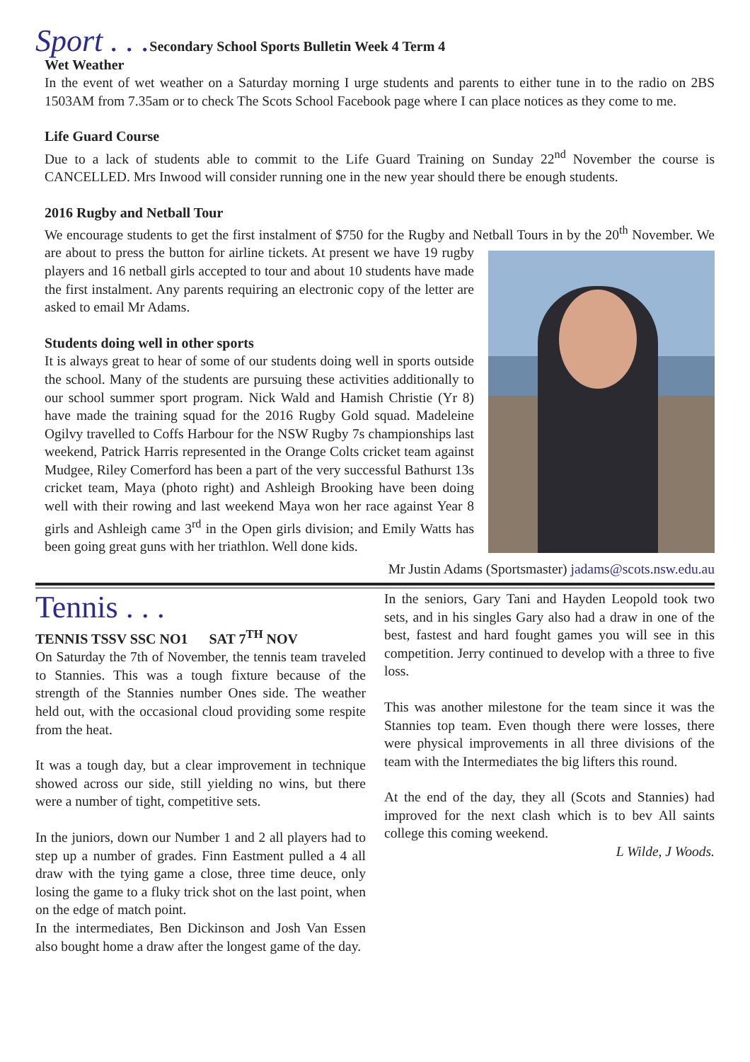Sport . . . Secondary School Sports Bulletin Week 4 Term 4
Wet Weather
In the event of wet weather on a Saturday morning I urge students and parents to either tune in to the radio on 2BS 1503AM from 7.35am or to check The Scots School Facebook page where I can place notices as they come to me.
Life Guard Course
Due to a lack of students able to commit to the Life Guard Training on Sunday 22<sup>nd</sup> November the course is CANCELLED. Mrs Inwood will consider running one in the new year should there be enough students.
2016 Rugby and Netball Tour
We encourage students to get the first instalment of $750 for the Rugby and Netball Tours in by the 20<sup>th</sup> November. We are about to press the button for airline tickets. At present we have 19 rugby players and 16 netball girls accepted to tour and about 10 students have made the first instalment. Any parents requiring an electronic copy of the letter are asked to email Mr Adams.
Students doing well in other sports
It is always great to hear of some of our students doing well in sports outside the school. Many of the students are pursuing these activities additionally to our school summer sport program. Nick Wald and Hamish Christie (Yr 8) have made the training squad for the 2016 Rugby Gold squad. Madeleine Ogilvy travelled to Coffs Harbour for the NSW Rugby 7s championships last weekend, Patrick Harris represented in the Orange Colts cricket team against Mudgee, Riley Comerford has been a part of the very successful Bathurst 13s cricket team, Maya (photo right) and Ashleigh Brooking have been doing well with their rowing and last weekend Maya won her race against Year 8 girls and Ashleigh came 3<sup>rd</sup> in the Open girls division; and Emily Watts has been going great guns with her triathlon. Well done kids.
Mr Justin Adams (Sportsmaster) jadams@scots.nsw.edu.au
Tennis . . .
TENNIS TSSV SSC NO1 SAT 7<sup>TH</sup> NOV
On Saturday the 7th of November, the tennis team traveled to Stannies. This was a tough fixture because of the strength of the Stannies number Ones side. The weather held out, with the occasional cloud providing some respite from the heat.
It was a tough day, but a clear improvement in technique showed across our side, still yielding no wins, but there were a number of tight, competitive sets.
In the juniors, down our Number 1 and 2 all players had to step up a number of grades. Finn Eastment pulled a 4 all draw with the tying game a close, three time deuce, only losing the game to a fluky trick shot on the last point, when on the edge of match point.
In the intermediates, Ben Dickinson and Josh Van Essen also bought home a draw after the longest game of the day.
In the seniors, Gary Tani and Hayden Leopold took two sets, and in his singles Gary also had a draw in one of the best, fastest and hard fought games you will see in this competition. Jerry continued to develop with a three to five loss.
This was another milestone for the team since it was the Stannies top team. Even though there were losses, there were physical improvements in all three divisions of the team with the Intermediates the big lifters this round.
At the end of the day, they all (Scots and Stannies) had improved for the next clash which is to bev All saints college this coming weekend.
L Wilde, J Woods.